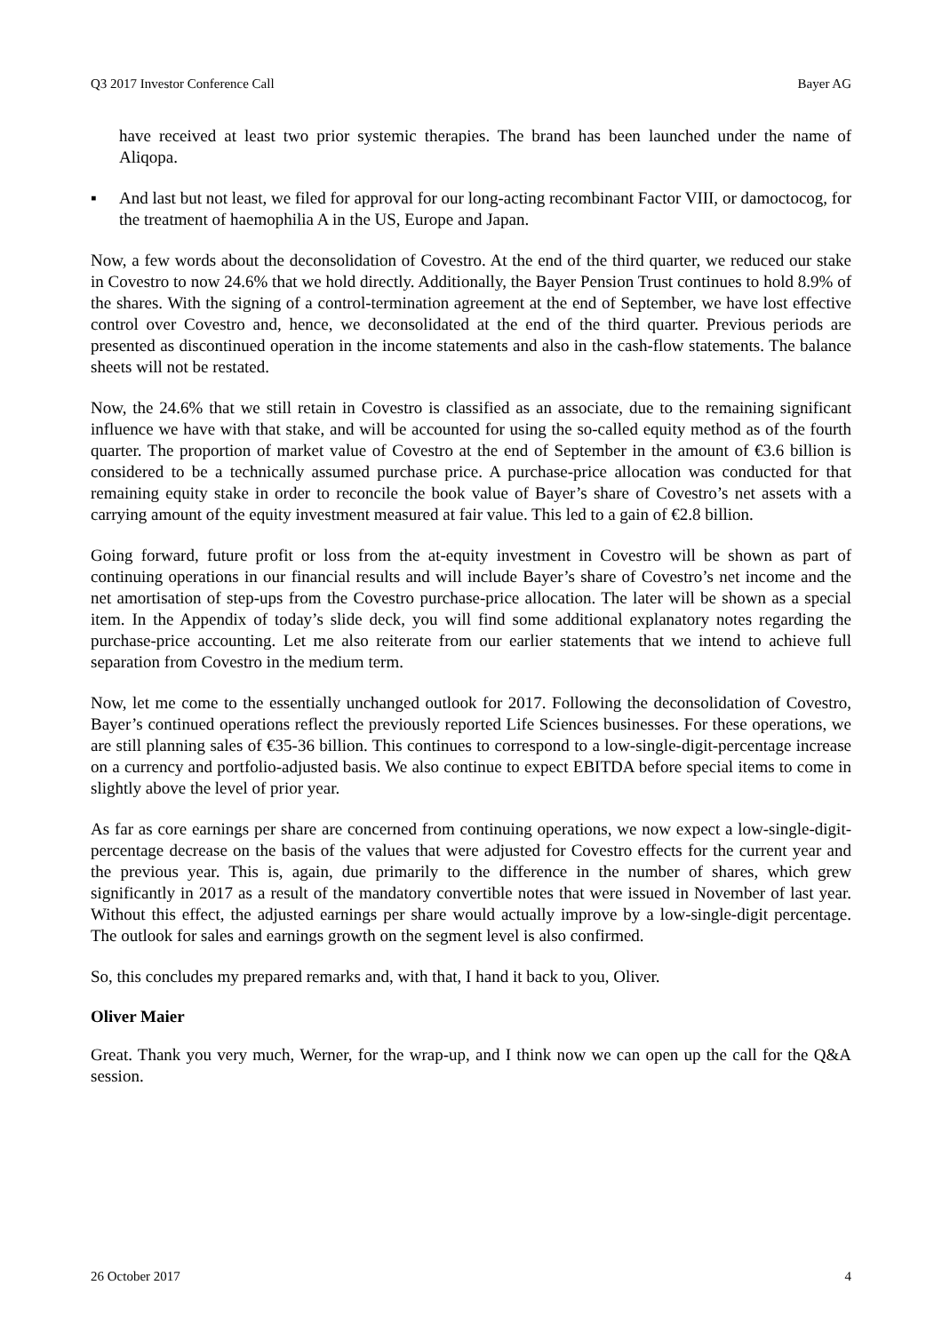Q3 2017 Investor Conference Call Bayer AG
have received at least two prior systemic therapies. The brand has been launched under the name of Aliqopa.
▪ And last but not least, we filed for approval for our long-acting recombinant Factor VIII, or damoctocog, for the treatment of haemophilia A in the US, Europe and Japan.
Now, a few words about the deconsolidation of Covestro. At the end of the third quarter, we reduced our stake in Covestro to now 24.6% that we hold directly. Additionally, the Bayer Pension Trust continues to hold 8.9% of the shares. With the signing of a control-termination agreement at the end of September, we have lost effective control over Covestro and, hence, we deconsolidated at the end of the third quarter. Previous periods are presented as discontinued operation in the income statements and also in the cash-flow statements. The balance sheets will not be restated.
Now, the 24.6% that we still retain in Covestro is classified as an associate, due to the remaining significant influence we have with that stake, and will be accounted for using the so-called equity method as of the fourth quarter. The proportion of market value of Covestro at the end of September in the amount of €3.6 billion is considered to be a technically assumed purchase price. A purchase-price allocation was conducted for that remaining equity stake in order to reconcile the book value of Bayer’s share of Covestro’s net assets with a carrying amount of the equity investment measured at fair value. This led to a gain of €2.8 billion.
Going forward, future profit or loss from the at-equity investment in Covestro will be shown as part of continuing operations in our financial results and will include Bayer’s share of Covestro’s net income and the net amortisation of step-ups from the Covestro purchase-price allocation. The later will be shown as a special item. In the Appendix of today’s slide deck, you will find some additional explanatory notes regarding the purchase-price accounting. Let me also reiterate from our earlier statements that we intend to achieve full separation from Covestro in the medium term.
Now, let me come to the essentially unchanged outlook for 2017. Following the deconsolidation of Covestro, Bayer’s continued operations reflect the previously reported Life Sciences businesses. For these operations, we are still planning sales of €35-36 billion. This continues to correspond to a low-single-digit-percentage increase on a currency and portfolio-adjusted basis. We also continue to expect EBITDA before special items to come in slightly above the level of prior year.
As far as core earnings per share are concerned from continuing operations, we now expect a low-single-digit-percentage decrease on the basis of the values that were adjusted for Covestro effects for the current year and the previous year. This is, again, due primarily to the difference in the number of shares, which grew significantly in 2017 as a result of the mandatory convertible notes that were issued in November of last year. Without this effect, the adjusted earnings per share would actually improve by a low-single-digit percentage. The outlook for sales and earnings growth on the segment level is also confirmed.
So, this concludes my prepared remarks and, with that, I hand it back to you, Oliver.
Oliver Maier
Great. Thank you very much, Werner, for the wrap-up, and I think now we can open up the call for the Q&A session.
26 October 2017 4